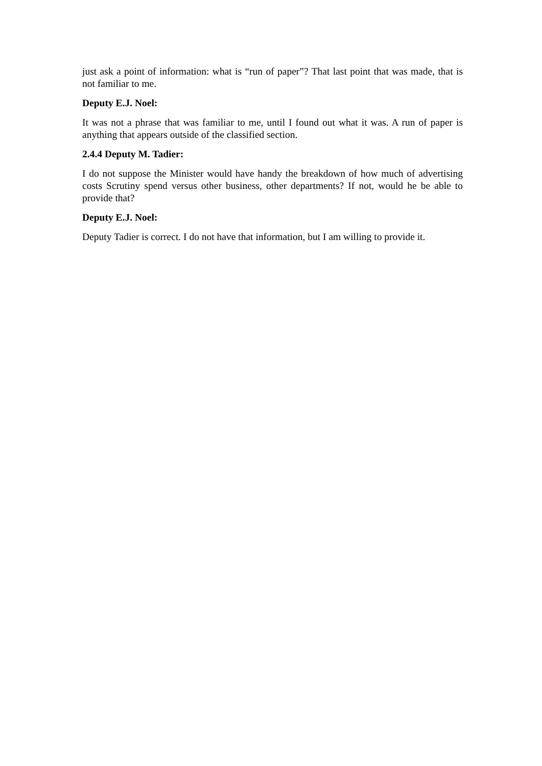just ask a point of information: what is “run of paper”? That last point that was made, that is not familiar to me.
Deputy E.J. Noel:
It was not a phrase that was familiar to me, until I found out what it was. A run of paper is anything that appears outside of the classified section.
2.4.4 Deputy M. Tadier:
I do not suppose the Minister would have handy the breakdown of how much of advertising costs Scrutiny spend versus other business, other departments? If not, would he be able to provide that?
Deputy E.J. Noel:
Deputy Tadier is correct. I do not have that information, but I am willing to provide it.